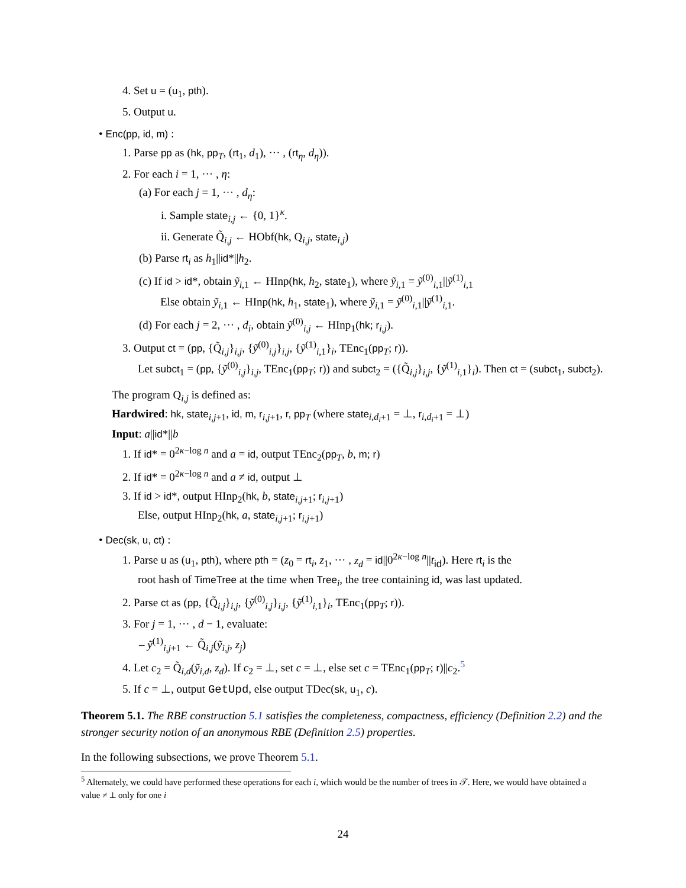4. Set u = (u<sub>1</sub>, pth).
5. Output u.
• Enc(pp, id, m) :
1. Parse pp as (hk, pp<sub>T</sub>, (rt<sub>1</sub>, d<sub>1</sub>), ··· , (rt<sub>η</sub>, d<sub>η</sub>)).
2. For each i = 1, ··· , η:
(a) For each j = 1, ··· , d<sub>η</sub>:
i. Sample state<sub>i,j</sub> ← {0, 1}<sup>κ</sup>.
ii. Generate Q̃<sub>i,j</sub> ← HObf(hk, Q<sub>i,j</sub>, state<sub>i,j</sub>)
(b) Parse rt<sub>i</sub> as h<sub>1</sub>||id*||h<sub>2</sub>.
(c) If id > id*, obtain ỹ<sub>i,1</sub> ← HInp(hk, h<sub>2</sub>, state<sub>1</sub>), where ỹ<sub>i,1</sub> = ỹ<sup>(0)</sup><sub>i,1</sub>||ỹ<sup>(1)</sup><sub>i,1</sub>
Else obtain ỹ<sub>i,1</sub> ← HInp(hk, h<sub>1</sub>, state<sub>1</sub>), where ỹ<sub>i,1</sub> = ỹ<sup>(0)</sup><sub>i,1</sub>||ỹ<sup>(1)</sup><sub>i,1</sub>.
(d) For each j = 2, ··· , d<sub>i</sub>, obtain ỹ<sup>(0)</sup><sub>i,j</sub> ← HInp<sub>1</sub>(hk; r<sub>i,j</sub>).
3. Output ct = (pp, {Q̃<sub>i,j</sub>}<sub>i,j</sub>, {ỹ<sup>(0)</sup><sub>i,j</sub>}<sub>i,j</sub>, {ỹ<sup>(1)</sup><sub>i,1</sub>}<sub>i</sub>, TEnc<sub>1</sub>(pp<sub>T</sub>; r)).
Let subct<sub>1</sub> = (pp, {ỹ<sup>(0)</sup><sub>i,j</sub>}<sub>i,j</sub>, TEnc<sub>1</sub>(pp<sub>T</sub>; r)) and subct<sub>2</sub> = ({Q̃<sub>i,j</sub>}<sub>i,j</sub>, {ỹ<sup>(1)</sup><sub>i,1</sub>}<sub>i</sub>). Then ct = (subct<sub>1</sub>, subct<sub>2</sub>).
The program Q<sub>i,j</sub> is defined as:
Hardwired: hk, state<sub>i,j+1</sub>, id, m, r<sub>i,j+1</sub>, r, pp<sub>T</sub> (where state<sub>i,d<sub>i</sub>+1</sub> = ⊥, r<sub>i,d<sub>i</sub>+1</sub> = ⊥)
Input: a||id*||b
1. If id* = 0<sup>2κ−log n</sup> and a = id, output TEnc<sub>2</sub>(pp<sub>T</sub>, b, m; r)
2. If id* = 0<sup>2κ−log n</sup> and a ≠ id, output ⊥
3. If id > id*, output HInp<sub>2</sub>(hk, b, state<sub>i,j+1</sub>; r<sub>i,j+1</sub>)
Else, output HInp<sub>2</sub>(hk, a, state<sub>i,j+1</sub>; r<sub>i,j+1</sub>)
• Dec(sk, u, ct) :
1. Parse u as (u<sub>1</sub>, pth), where pth = (z<sub>0</sub> = rt<sub>i</sub>, z<sub>1</sub>, ··· , z<sub>d</sub> = id||0<sup>2κ−log n</sup>||t<sub>id</sub>). Here rt<sub>i</sub> is the
root hash of TimeTree at the time when Tree<sub>i</sub>, the tree containing id, was last updated.
2. Parse ct as (pp, {Q̃<sub>i,j</sub>}<sub>i,j</sub>, {ỹ<sup>(0)</sup><sub>i,j</sub>}<sub>i,j</sub>, {ỹ<sup>(1)</sup><sub>i,1</sub>}<sub>i</sub>, TEnc<sub>1</sub>(pp<sub>T</sub>; r)).
3. For j = 1, ··· , d − 1, evaluate:
– ỹ<sup>(1)</sup><sub>i,j+1</sub> ← Q̃<sub>i,j</sub>(ỹ<sub>i,j</sub>, z<sub>j</sub>)
4. Let c<sub>2</sub> = Q̃<sub>i,d</sub>(ỹ<sub>i,d</sub>, z<sub>d</sub>). If c<sub>2</sub> = ⊥, set c = ⊥, else set c = TEnc<sub>1</sub>(pp<sub>T</sub>; r)||c<sub>2</sub>.<sup>5</sup>
5. If c = ⊥, output GetUpd, else output TDec(sk, u<sub>1</sub>, c).
Theorem 5.1. The RBE construction 5.1 satisfies the completeness, compactness, efficiency (Definition 2.2) and the stronger security notion of an anonymous RBE (Definition 2.5) properties.
In the following subsections, we prove Theorem 5.1.
<sup>5</sup> Alternately, we could have performed these operations for each i, which would be the number of trees in 𝒯. Here, we would have obtained a value ≠ ⊥ only for one i
24